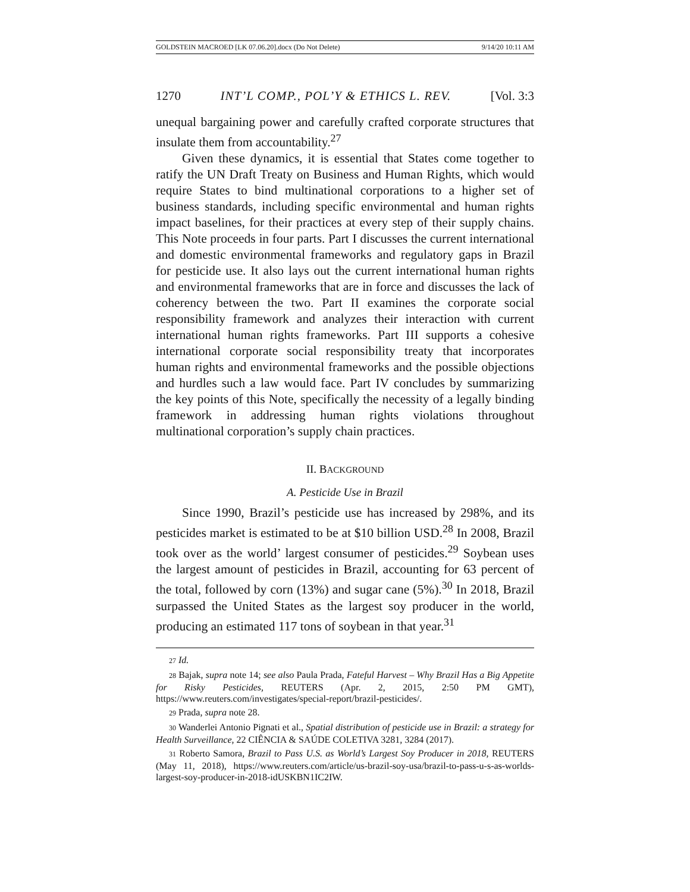GOLDSTEIN MACROED [LK 07.06.20].docx (Do Not Delete) 9/14/20 10:11 AM
1270 INT’L COMP., POL’Y & ETHICS L. REV. [Vol. 3:3
unequal bargaining power and carefully crafted corporate structures that insulate them from accountability.<sup>27</sup>
Given these dynamics, it is essential that States come together to ratify the UN Draft Treaty on Business and Human Rights, which would require States to bind multinational corporations to a higher set of business standards, including specific environmental and human rights impact baselines, for their practices at every step of their supply chains. This Note proceeds in four parts. Part I discusses the current international and domestic environmental frameworks and regulatory gaps in Brazil for pesticide use. It also lays out the current international human rights and environmental frameworks that are in force and discusses the lack of coherency between the two. Part II examines the corporate social responsibility framework and analyzes their interaction with current international human rights frameworks. Part III supports a cohesive international corporate social responsibility treaty that incorporates human rights and environmental frameworks and the possible objections and hurdles such a law would face. Part IV concludes by summarizing the key points of this Note, specifically the necessity of a legally binding framework in addressing human rights violations throughout multinational corporation’s supply chain practices.
II. BACKGROUND
A. Pesticide Use in Brazil
Since 1990, Brazil’s pesticide use has increased by 298%, and its pesticides market is estimated to be at $10 billion USD.<sup>28</sup> In 2008, Brazil took over as the world’ largest consumer of pesticides.<sup>29</sup> Soybean uses the largest amount of pesticides in Brazil, accounting for 63 percent of the total, followed by corn (13%) and sugar cane (5%).<sup>30</sup> In 2018, Brazil surpassed the United States as the largest soy producer in the world, producing an estimated 117 tons of soybean in that year.<sup>31</sup>
27 Id.
28 Bajak, supra note 14; see also Paula Prada, Fateful Harvest – Why Brazil Has a Big Appetite for Risky Pesticides, REUTERS (Apr. 2, 2015, 2:50 PM GMT), https://www.reuters.com/investigates/special-report/brazil-pesticides/.
29 Prada, supra note 28.
30 Wanderlei Antonio Pignati et al., Spatial distribution of pesticide use in Brazil: a strategy for Health Surveillance, 22 CIÊNCIA & SAÚDE COLETIVA 3281, 3284 (2017).
31 Roberto Samora, Brazil to Pass U.S. as World’s Largest Soy Producer in 2018, REUTERS (May 11, 2018), https://www.reuters.com/article/us-brazil-soy-usa/brazil-to-pass-u-s-as-worlds-largest-soy-producer-in-2018-idUSKBN1IC2IW.